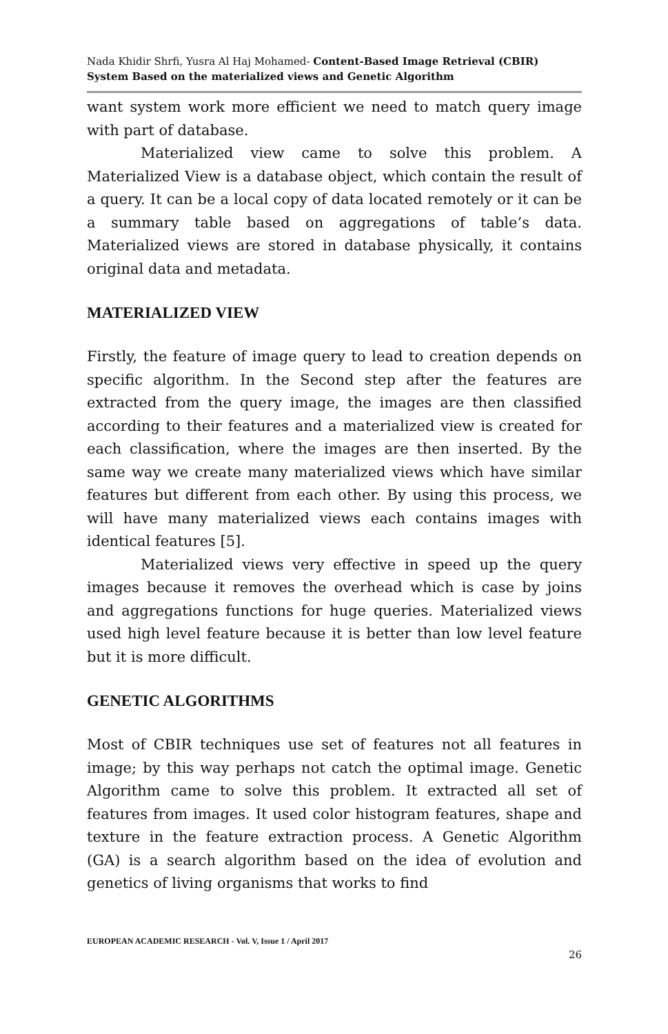Nada Khidir Shrfi, Yusra Al Haj Mohamed- Content-Based Image Retrieval (CBIR) System Based on the materialized views and Genetic Algorithm
want system work more efficient we need to match query image with part of database.
Materialized view came to solve this problem. A Materialized View is a database object, which contain the result of a query. It can be a local copy of data located remotely or it can be a summary table based on aggregations of table’s data. Materialized views are stored in database physically, it contains original data and metadata.
MATERIALIZED VIEW
Firstly, the feature of image query to lead to creation depends on specific algorithm. In the Second step after the features are extracted from the query image, the images are then classified according to their features and a materialized view is created for each classification, where the images are then inserted. By the same way we create many materialized views which have similar features but different from each other. By using this process, we will have many materialized views each contains images with identical features [5].
Materialized views very effective in speed up the query images because it removes the overhead which is case by joins and aggregations functions for huge queries. Materialized views used high level feature because it is better than low level feature but it is more difficult.
GENETIC ALGORITHMS
Most of CBIR techniques use set of features not all features in image; by this way perhaps not catch the optimal image. Genetic Algorithm came to solve this problem. It extracted all set of features from images. It used color histogram features, shape and texture in the feature extraction process. A Genetic Algorithm (GA) is a search algorithm based on the idea of evolution and genetics of living organisms that works to find
EUROPEAN ACADEMIC RESEARCH - Vol. V, Issue 1 / April 2017
26